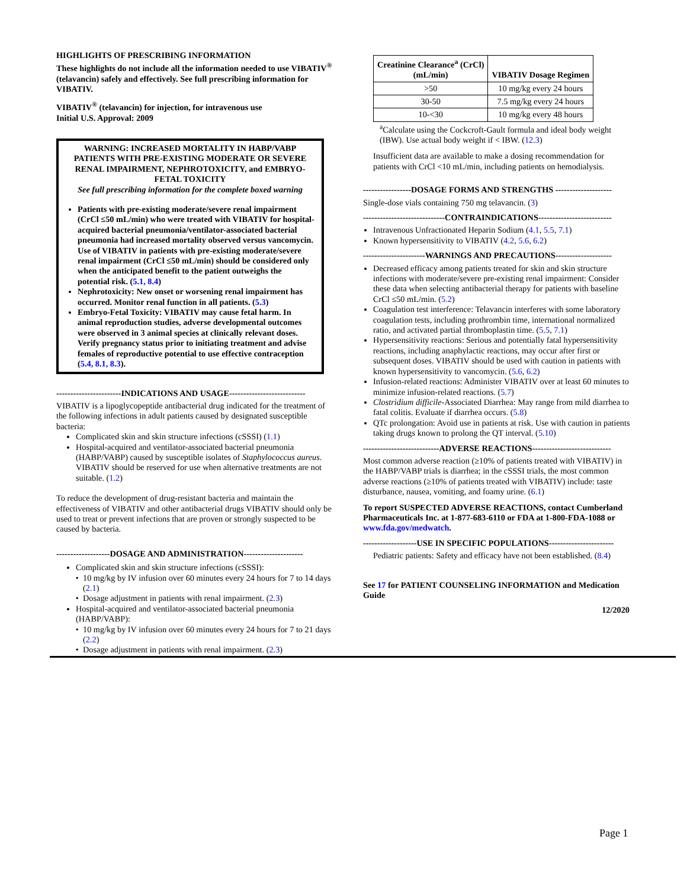HIGHLIGHTS OF PRESCRIBING INFORMATION
These highlights do not include all the information needed to use VIBATIV<sup>®</sup> (telavancin) safely and effectively. See full prescribing information for VIBATIV.
VIBATIV<sup>®</sup> (telavancin) for injection, for intravenous use
Initial U.S. Approval: 2009
WARNING: INCREASED MORTALITY IN HABP/VABP PATIENTS WITH PRE-EXISTING MODERATE OR SEVERE RENAL IMPAIRMENT, NEPHROTOXICITY, and EMBRYO-FETAL TOXICITY
See full prescribing information for the complete boxed warning
Patients with pre-existing moderate/severe renal impairment (CrCl ≤50 mL/min) who were treated with VIBATIV for hospital-acquired bacterial pneumonia/ventilator-associated bacterial pneumonia had increased mortality observed versus vancomycin. Use of VIBATIV in patients with pre-existing moderate/severe renal impairment (CrCl ≤50 mL/min) should be considered only when the anticipated benefit to the patient outweighs the potential risk. (5.1, 8.4)
Nephrotoxicity: New onset or worsening renal impairment has occurred. Monitor renal function in all patients. (5.3)
Embryo-Fetal Toxicity: VIBATIV may cause fetal harm. In animal reproduction studies, adverse developmental outcomes were observed in 3 animal species at clinically relevant doses. Verify pregnancy status prior to initiating treatment and advise females of reproductive potential to use effective contraception (5.4, 8.1, 8.3).
-----------------------INDICATIONS AND USAGE---------------------------
VIBATIV is a lipoglycopeptide antibacterial drug indicated for the treatment of the following infections in adult patients caused by designated susceptible bacteria:
Complicated skin and skin structure infections (cSSSI) (1.1)
Hospital-acquired and ventilator-associated bacterial pneumonia (HABP/VABP) caused by susceptible isolates of Staphylococcus aureus. VIBATIV should be reserved for use when alternative treatments are not suitable. (1.2)
To reduce the development of drug-resistant bacteria and maintain the effectiveness of VIBATIV and other antibacterial drugs VIBATIV should only be used to treat or prevent infections that are proven or strongly suspected to be caused by bacteria.
-------------------DOSAGE AND ADMINISTRATION---------------------
Complicated skin and skin structure infections (cSSSI):
10 mg/kg by IV infusion over 60 minutes every 24 hours for 7 to 14 days (2.1)
Dosage adjustment in patients with renal impairment. (2.3)
Hospital-acquired and ventilator-associated bacterial pneumonia (HABP/VABP):
10 mg/kg by IV infusion over 60 minutes every 24 hours for 7 to 21 days (2.2)
Dosage adjustment in patients with renal impairment. (2.3)
| Creatinine Clearance<sup>a</sup> (CrCl) (mL/min) | VIBATIV Dosage Regimen |
| --- | --- |
| >50 | 10 mg/kg every 24 hours |
| 30-50 | 7.5 mg/kg every 24 hours |
| 10-<30 | 10 mg/kg every 48 hours |
<sup>a</sup> Calculate using the Cockcroft-Gault formula and ideal body weight (IBW). Use actual body weight if < IBW. (12.3)
Insufficient data are available to make a dosing recommendation for patients with CrCl <10 mL/min, including patients on hemodialysis.
-----------------DOSAGE FORMS AND STRENGTHS --------------------
Single-dose vials containing 750 mg telavancin. (3)
-----------------------------CONTRAINDICATIONS--------------------------
Intravenous Unfractionated Heparin Sodium (4.1, 5.5, 7.1)
Known hypersensitivity to VIBATIV (4.2, 5.6, 6.2)
----------------------WARNINGS AND PRECAUTIONS--------------------
Decreased efficacy among patients treated for skin and skin structure infections with moderate/severe pre-existing renal impairment: Consider these data when selecting antibacterial therapy for patients with baseline CrCl ≤50 mL/min. (5.2)
Coagulation test interference: Telavancin interferes with some laboratory coagulation tests, including prothrombin time, international normalized ratio, and activated partial thromboplastin time. (5.5, 7.1)
Hypersensitivity reactions: Serious and potentially fatal hypersensitivity reactions, including anaphylactic reactions, may occur after first or subsequent doses. VIBATIV should be used with caution in patients with known hypersensitivity to vancomycin. (5.6, 6.2)
Infusion-related reactions: Administer VIBATIV over at least 60 minutes to minimize infusion-related reactions. (5.7)
Clostridium difficile-Associated Diarrhea: May range from mild diarrhea to fatal colitis. Evaluate if diarrhea occurs. (5.8)
QTc prolongation: Avoid use in patients at risk. Use with caution in patients taking drugs known to prolong the QT interval. (5.10)
---------------------------ADVERSE REACTIONS----------------------------
Most common adverse reaction (≥10% of patients treated with VIBATIV) in the HABP/VABP trials is diarrhea; in the cSSSI trials, the most common adverse reactions (≥10% of patients treated with VIBATIV) include: taste disturbance, nausea, vomiting, and foamy urine. (6.1)
To report SUSPECTED ADVERSE REACTIONS, contact Cumberland Pharmaceuticals Inc. at 1-877-683-6110 or FDA at 1-800-FDA-1088 or www.fda.gov/medwatch.
-------------------USE IN SPECIFIC POPULATIONS-----------------------
Pediatric patients: Safety and efficacy have not been established. (8.4)
See 17 for PATIENT COUNSELING INFORMATION and Medication Guide
12/2020
Page 1